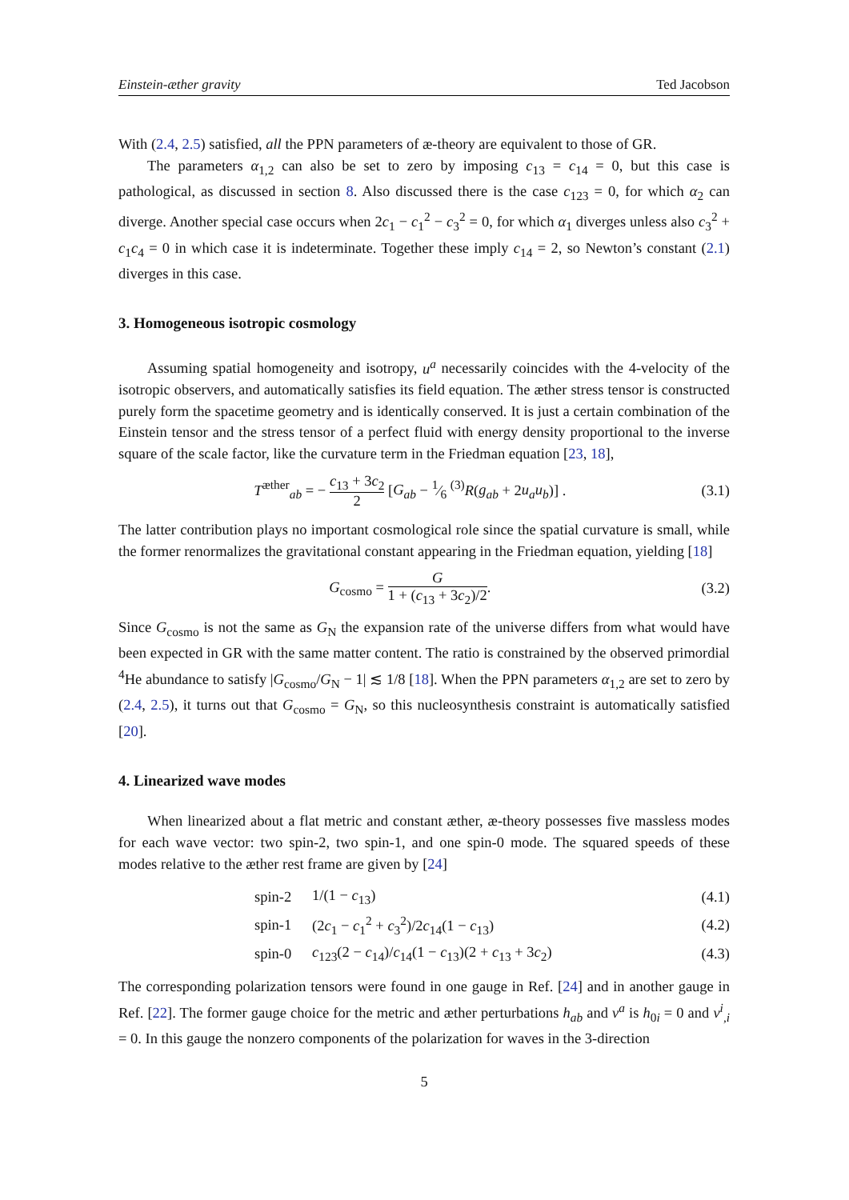Einstein-æther gravity Ted Jacobson
With (2.4, 2.5) satisfied, all the PPN parameters of æ-theory are equivalent to those of GR.
The parameters α<sub>1,2</sub> can also be set to zero by imposing c<sub>13</sub> = c<sub>14</sub> = 0, but this case is pathological, as discussed in section 8. Also discussed there is the case c<sub>123</sub> = 0, for which α<sub>2</sub> can diverge. Another special case occurs when 2c<sub>1</sub> − c<sub>1</sub><sup>2</sup> − c<sub>3</sub><sup>2</sup> = 0, for which α<sub>1</sub> diverges unless also c<sub>3</sub><sup>2</sup> + c<sub>1</sub>c<sub>4</sub> = 0 in which case it is indeterminate. Together these imply c<sub>14</sub> = 2, so Newton’s constant (2.1) diverges in this case.
3. Homogeneous isotropic cosmology
Assuming spatial homogeneity and isotropy, u<sup>a</sup> necessarily coincides with the 4-velocity of the isotropic observers, and automatically satisfies its field equation. The æther stress tensor is constructed purely form the spacetime geometry and is identically conserved. It is just a certain combination of the Einstein tensor and the stress tensor of a perfect fluid with energy density proportional to the inverse square of the scale factor, like the curvature term in the Friedman equation [23, 18],
T<sup>æther</sup><sub>ab</sub> = − c<sub>13</sub> + 3c<sub>2</sub> 2 [G<sub>ab</sub> − 1⁄6 <sup>(3)</sup>R(g<sub>ab</sub> + 2u<sub>a</sub>u<sub>b</sub>)] . (3.1)
The latter contribution plays no important cosmological role since the spatial curvature is small, while the former renormalizes the gravitational constant appearing in the Friedman equation, yielding [18]
G<sub>cosmo</sub> = G 1 + (c<sub>13</sub> + 3c<sub>2</sub>)/2. (3.2)
Since G<sub>cosmo</sub> is not the same as G<sub>N</sub> the expansion rate of the universe differs from what would have been expected in GR with the same matter content. The ratio is constrained by the observed primordial <sup>4</sup>He abundance to satisfy |G<sub>cosmo</sub>/G<sub>N</sub> − 1| ≲ 1/8 [18]. When the PPN parameters α<sub>1,2</sub> are set to zero by (2.4, 2.5), it turns out that G<sub>cosmo</sub> = G<sub>N</sub>, so this nucleosynthesis constraint is automatically satisfied [20].
4. Linearized wave modes
When linearized about a flat metric and constant æther, æ-theory possesses five massless modes for each wave vector: two spin-2, two spin-1, and one spin-0 mode. The squared speeds of these modes relative to the æther rest frame are given by [24]
| spin-2 | 1/(1 − c<sub>13</sub>) | (4.1) |
| spin-1 | (2 c<sub>1</sub> − c<sub>1</sub><sup>2</sup> + c<sub>3</sub><sup>2</sup>)/2 c<sub>14</sub>(1 − c<sub>13</sub>) | (4.2) |
| spin-0 | c<sub>123</sub>(2 − c<sub>14</sub>)/ c<sub>14</sub>(1 − c<sub>13</sub>)(2 + c<sub>13</sub> + 3 c<sub>2</sub>) | (4.3) |
The corresponding polarization tensors were found in one gauge in Ref. [24] and in another gauge in Ref. [22]. The former gauge choice for the metric and æther perturbations h<sub>ab</sub> and v<sup>a</sup> is h<sub>0i</sub> = 0 and v<sup>i</sup><sub>,i</sub> = 0. In this gauge the nonzero components of the polarization for waves in the 3-direction
5